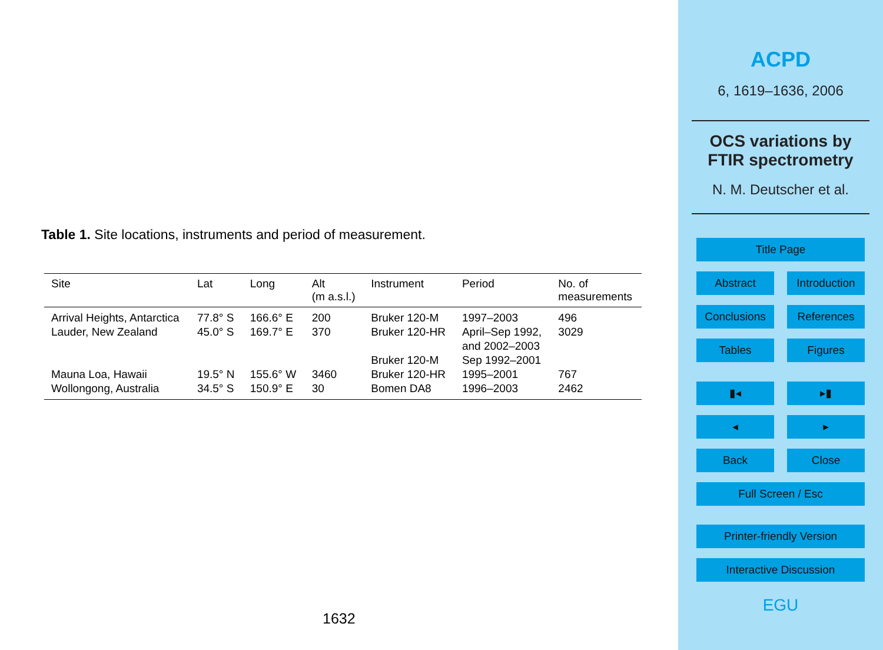Table 1. Site locations, instruments and period of measurement.
| Site | Lat | Long | Alt (m a.s.l.) | Instrument | Period | No. of measurements |
| --- | --- | --- | --- | --- | --- | --- |
| Arrival Heights, Antarctica | 77.8° S | 166.6° E | 200 | Bruker 120-M | 1997–2003 | 496 |
| Lauder, New Zealand | 45.0° S | 169.7° E | 370 | Bruker 120-HR | April–Sep 1992, and 2002–2003 | 3029 |
| | | | | Bruker 120-M | Sep 1992–2001 | |
| Mauna Loa, Hawaii | 19.5° N | 155.6° W | 3460 | Bruker 120-HR | 1995–2001 | 767 |
| Wollongong, Australia | 34.5° S | 150.9° E | 30 | Bomen DA8 | 1996–2003 | 2462 |
1632
ACPD
6, 1619–1636, 2006
OCS variations by
FTIR spectrometry
N. M. Deutscher et al.
Title Page
Abstract Introduction
Conclusions References
Tables Figures
▮◂ ▸▮
◂ ▸
Back Close
Full Screen / Esc
Printer-friendly Version
Interactive Discussion
EGU